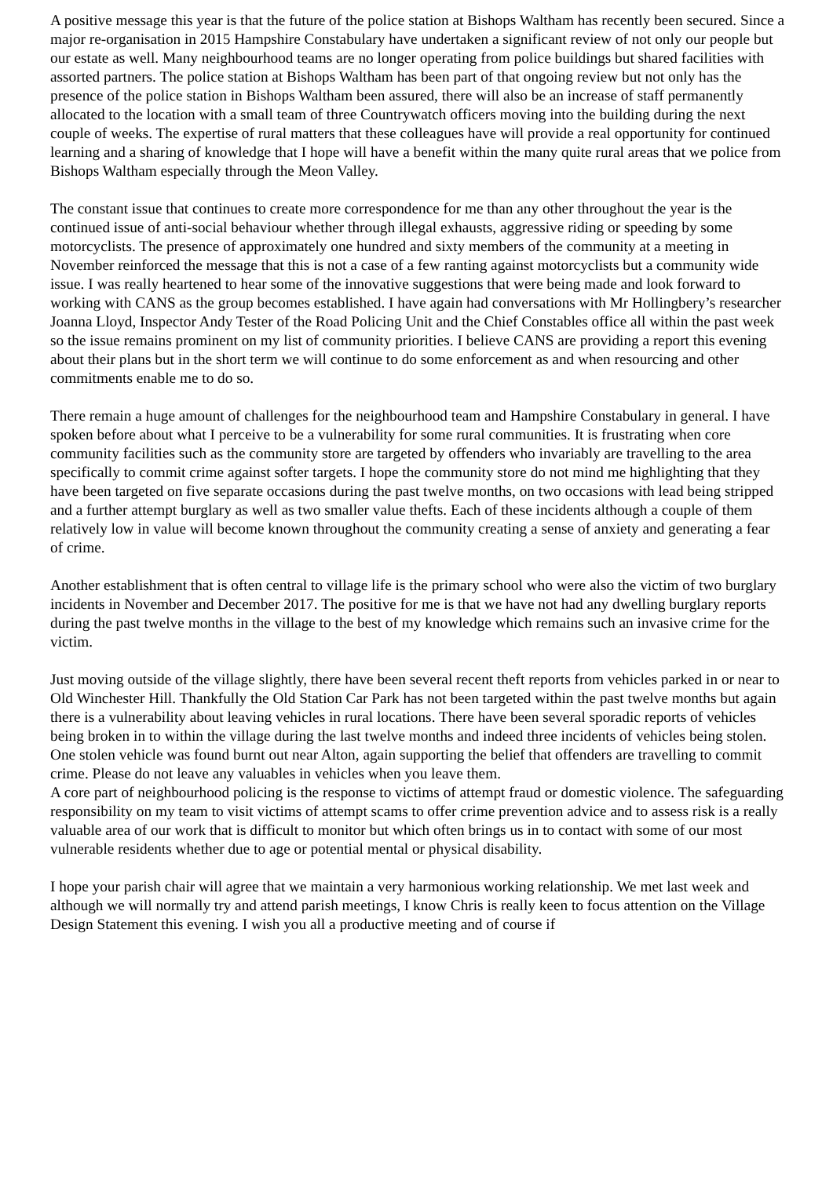A positive message this year is that the future of the police station at Bishops Waltham has recently been secured. Since a major re-organisation in 2015 Hampshire Constabulary have undertaken a significant review of not only our people but our estate as well. Many neighbourhood teams are no longer operating from police buildings but shared facilities with assorted partners. The police station at Bishops Waltham has been part of that ongoing review but not only has the presence of the police station in Bishops Waltham been assured, there will also be an increase of staff permanently allocated to the location with a small team of three Countrywatch officers moving into the building during the next couple of weeks. The expertise of rural matters that these colleagues have will provide a real opportunity for continued learning and a sharing of knowledge that I hope will have a benefit within the many quite rural areas that we police from Bishops Waltham especially through the Meon Valley.
The constant issue that continues to create more correspondence for me than any other throughout the year is the continued issue of anti-social behaviour whether through illegal exhausts, aggressive riding or speeding by some motorcyclists. The presence of approximately one hundred and sixty members of the community at a meeting in November reinforced the message that this is not a case of a few ranting against motorcyclists but a community wide issue. I was really heartened to hear some of the innovative suggestions that were being made and look forward to working with CANS as the group becomes established. I have again had conversations with Mr Hollingbery’s researcher Joanna Lloyd, Inspector Andy Tester of the Road Policing Unit and the Chief Constables office all within the past week so the issue remains prominent on my list of community priorities. I believe CANS are providing a report this evening about their plans but in the short term we will continue to do some enforcement as and when resourcing and other commitments enable me to do so.
There remain a huge amount of challenges for the neighbourhood team and Hampshire Constabulary in general. I have spoken before about what I perceive to be a vulnerability for some rural communities. It is frustrating when core community facilities such as the community store are targeted by offenders who invariably are travelling to the area specifically to commit crime against softer targets. I hope the community store do not mind me highlighting that they have been targeted on five separate occasions during the past twelve months, on two occasions with lead being stripped and a further attempt burglary as well as two smaller value thefts. Each of these incidents although a couple of them relatively low in value will become known throughout the community creating a sense of anxiety and generating a fear of crime.
Another establishment that is often central to village life is the primary school who were also the victim of two burglary incidents in November and December 2017. The positive for me is that we have not had any dwelling burglary reports during the past twelve months in the village to the best of my knowledge which remains such an invasive crime for the victim.
Just moving outside of the village slightly, there have been several recent theft reports from vehicles parked in or near to Old Winchester Hill. Thankfully the Old Station Car Park has not been targeted within the past twelve months but again there is a vulnerability about leaving vehicles in rural locations. There have been several sporadic reports of vehicles being broken in to within the village during the last twelve months and indeed three incidents of vehicles being stolen. One stolen vehicle was found burnt out near Alton, again supporting the belief that offenders are travelling to commit crime. Please do not leave any valuables in vehicles when you leave them.
A core part of neighbourhood policing is the response to victims of attempt fraud or domestic violence. The safeguarding responsibility on my team to visit victims of attempt scams to offer crime prevention advice and to assess risk is a really valuable area of our work that is difficult to monitor but which often brings us in to contact with some of our most vulnerable residents whether due to age or potential mental or physical disability.
I hope your parish chair will agree that we maintain a very harmonious working relationship. We met last week and although we will normally try and attend parish meetings, I know Chris is really keen to focus attention on the Village Design Statement this evening. I wish you all a productive meeting and of course if